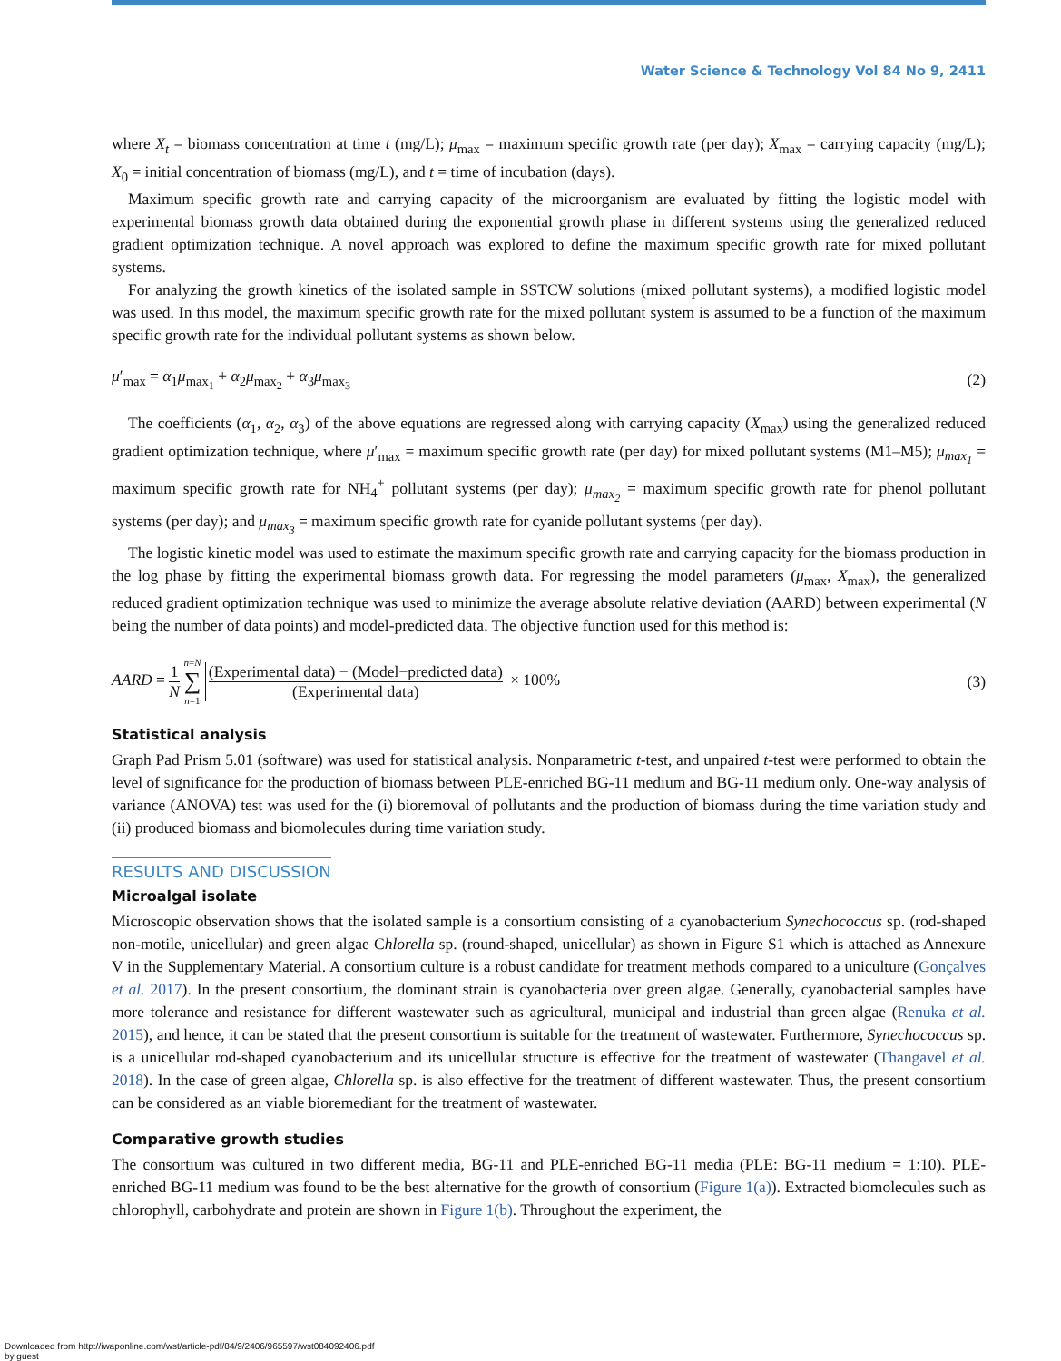Water Science & Technology Vol 84 No 9, 2411
where X<sub>t</sub> = biomass concentration at time t (mg/L); μ<sub>max</sub> = maximum specific growth rate (per day); X<sub>max</sub> = carrying capacity (mg/L); X<sub>0</sub> = initial concentration of biomass (mg/L), and t = time of incubation (days).
Maximum specific growth rate and carrying capacity of the microorganism are evaluated by fitting the logistic model with experimental biomass growth data obtained during the exponential growth phase in different systems using the generalized reduced gradient optimization technique. A novel approach was explored to define the maximum specific growth rate for mixed pollutant systems.
For analyzing the growth kinetics of the isolated sample in SSTCW solutions (mixed pollutant systems), a modified logistic model was used. In this model, the maximum specific growth rate for the mixed pollutant system is assumed to be a function of the maximum specific growth rate for the individual pollutant systems as shown below.
μ′<sub>max</sub> = α<sub>1</sub>μ<sub>max<sub>1</sub></sub> + α<sub>2</sub>μ<sub>max<sub>2</sub></sub> + α<sub>3</sub>μ<sub>max<sub>3</sub></sub> (2)
The coefficients (α<sub>1</sub>, α<sub>2</sub>, α<sub>3</sub>) of the above equations are regressed along with carrying capacity (X<sub>max</sub>) using the generalized reduced gradient optimization technique, where μ′<sub>max</sub> = maximum specific growth rate (per day) for mixed pollutant systems (M1–M5); μ<sub>max<sub>1</sub></sub> = maximum specific growth rate for NH<sub>4</sub><sup>+</sup> pollutant systems (per day); μ<sub>max<sub>2</sub></sub> = maximum specific growth rate for phenol pollutant systems (per day); and μ<sub>max<sub>3</sub></sub> = maximum specific growth rate for cyanide pollutant systems (per day).
The logistic kinetic model was used to estimate the maximum specific growth rate and carrying capacity for the biomass production in the log phase by fitting the experimental biomass growth data. For regressing the model parameters (μ<sub>max</sub>, X<sub>max</sub>), the generalized reduced gradient optimization technique was used to minimize the average absolute relative deviation (AARD) between experimental (N being the number of data points) and model-predicted data. The objective function used for this method is:
AARD = 1 N n=N ∑ n=1 (Experimental data) − (Model−predicted data) (Experimental data) × 100% (3)
Statistical analysis
Graph Pad Prism 5.01 (software) was used for statistical analysis. Nonparametric t-test, and unpaired t-test were performed to obtain the level of significance for the production of biomass between PLE-enriched BG-11 medium and BG-11 medium only. One-way analysis of variance (ANOVA) test was used for the (i) bioremoval of pollutants and the production of biomass during the time variation study and (ii) produced biomass and biomolecules during time variation study.
RESULTS AND DISCUSSION
Microalgal isolate
Microscopic observation shows that the isolated sample is a consortium consisting of a cyanobacterium Synechococcus sp. (rod-shaped non-motile, unicellular) and green algae Chlorella sp. (round-shaped, unicellular) as shown in Figure S1 which is attached as Annexure V in the Supplementary Material. A consortium culture is a robust candidate for treatment methods compared to a uniculture (Gonçalves et al. 2017). In the present consortium, the dominant strain is cyanobacteria over green algae. Generally, cyanobacterial samples have more tolerance and resistance for different wastewater such as agricultural, municipal and industrial than green algae (Renuka et al. 2015), and hence, it can be stated that the present consortium is suitable for the treatment of wastewater. Furthermore, Synechococcus sp. is a unicellular rod-shaped cyanobacterium and its unicellular structure is effective for the treatment of wastewater (Thangavel et al. 2018). In the case of green algae, Chlorella sp. is also effective for the treatment of different wastewater. Thus, the present consortium can be considered as an viable bioremediant for the treatment of wastewater.
Comparative growth studies
The consortium was cultured in two different media, BG-11 and PLE-enriched BG-11 media (PLE: BG-11 medium = 1:10). PLE-enriched BG-11 medium was found to be the best alternative for the growth of consortium (Figure 1(a)). Extracted biomolecules such as chlorophyll, carbohydrate and protein are shown in Figure 1(b). Throughout the experiment, the
Downloaded from http://iwaponline.com/wst/article-pdf/84/9/2406/965597/wst084092406.pdf
by guest